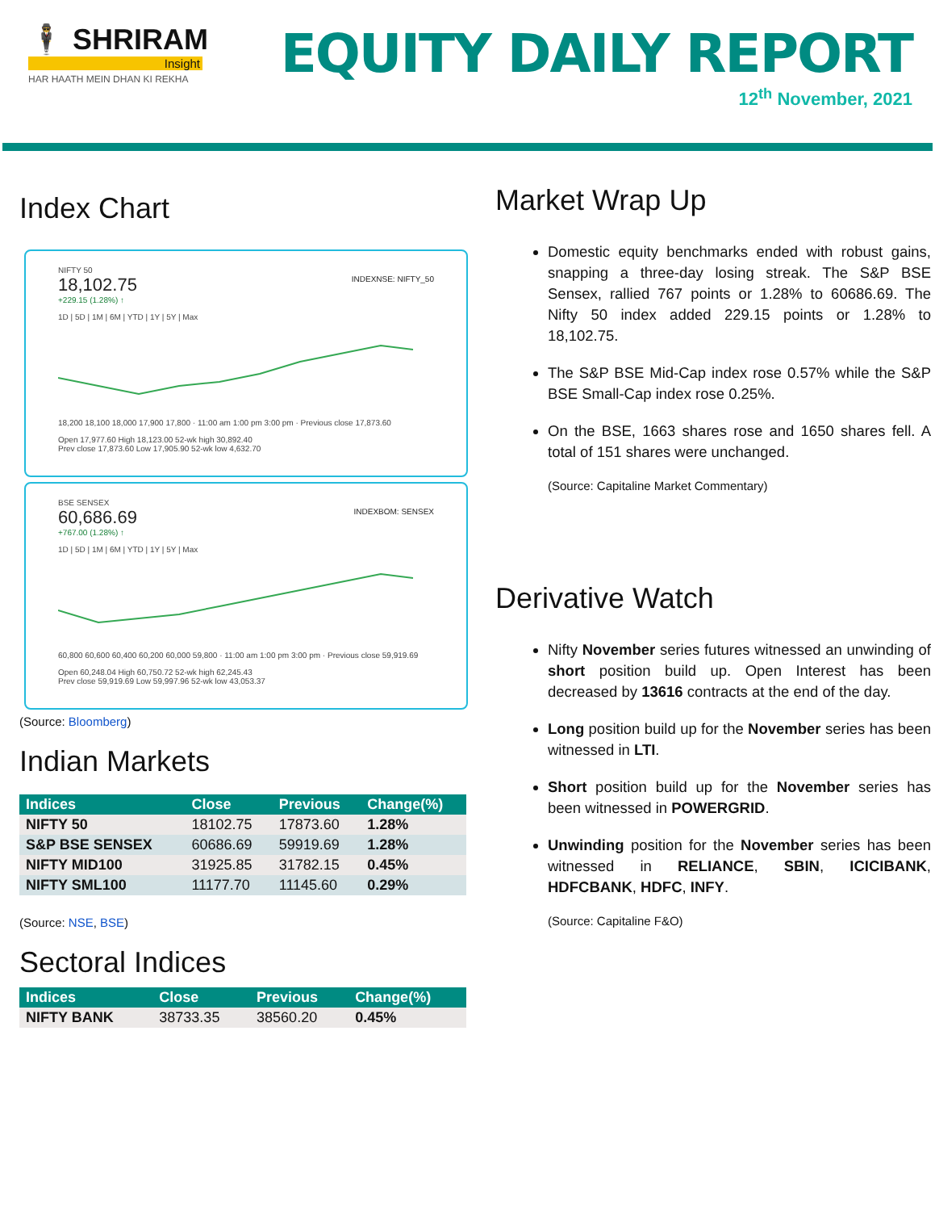🕴 SHRIRAM
Insight
HAR HAATH MEIN DHAN KI REKHA
EQUITY DAILY REPORT
12<sup>th</sup> November, 2021
Index Chart
NIFTY 50
18,102.75 INDEXNSE: NIFTY_50
+229.15 (1.28%) ↑
1D | 5D | 1M | 6M | YTD | 1Y | 5Y | Max
18,200 18,100 18,000 17,900 17,800 · 11:00 am 1:00 pm 3:00 pm · Previous close 17,873.60
Open 17,977.60 High 18,123.00 52-wk high 30,892.40
Prev close 17,873.60 Low 17,905.90 52-wk low 4,632.70
BSE SENSEX
60,686.69 INDEXBOM: SENSEX
+767.00 (1.28%) ↑
1D | 5D | 1M | 6M | YTD | 1Y | 5Y | Max
60,800 60,600 60,400 60,200 60,000 59,800 · 11:00 am 1:00 pm 3:00 pm · Previous close 59,919.69
Open 60,248.04 High 60,750.72 52-wk high 62,245.43
Prev close 59,919.69 Low 59,997.96 52-wk low 43,053.37
(Source: Bloomberg)
Indian Markets
| Indices | Close | Previous | Change(%) |
| --- | --- | --- | --- |
| NIFTY 50 | 18102.75 | 17873.60 | 1.28% |
| S&P BSE SENSEX | 60686.69 | 59919.69 | 1.28% |
| NIFTY MID100 | 31925.85 | 31782.15 | 0.45% |
| NIFTY SML100 | 11177.70 | 11145.60 | 0.29% |
(Source: NSE, BSE)
Sectoral Indices
| Indices | Close | Previous | Change(%) |
| --- | --- | --- | --- |
| NIFTY BANK | 38733.35 | 38560.20 | 0.45% |
Market Wrap Up
Domestic equity benchmarks ended with robust gains, snapping a three-day losing streak. The S&P BSE Sensex, rallied 767 points or 1.28% to 60686.69. The Nifty 50 index added 229.15 points or 1.28% to 18,102.75.
The S&P BSE Mid-Cap index rose 0.57% while the S&P BSE Small-Cap index rose 0.25%.
On the BSE, 1663 shares rose and 1650 shares fell. A total of 151 shares were unchanged.
(Source: Capitaline Market Commentary)
Derivative Watch
Nifty November series futures witnessed an unwinding of short position build up. Open Interest has been decreased by 13616 contracts at the end of the day.
Long position build up for the November series has been witnessed in LTI.
Short position build up for the November series has been witnessed in POWERGRID.
Unwinding position for the November series has been witnessed in RELIANCE, SBIN, ICICIBANK, HDFCBANK, HDFC, INFY.
(Source: Capitaline F&O)